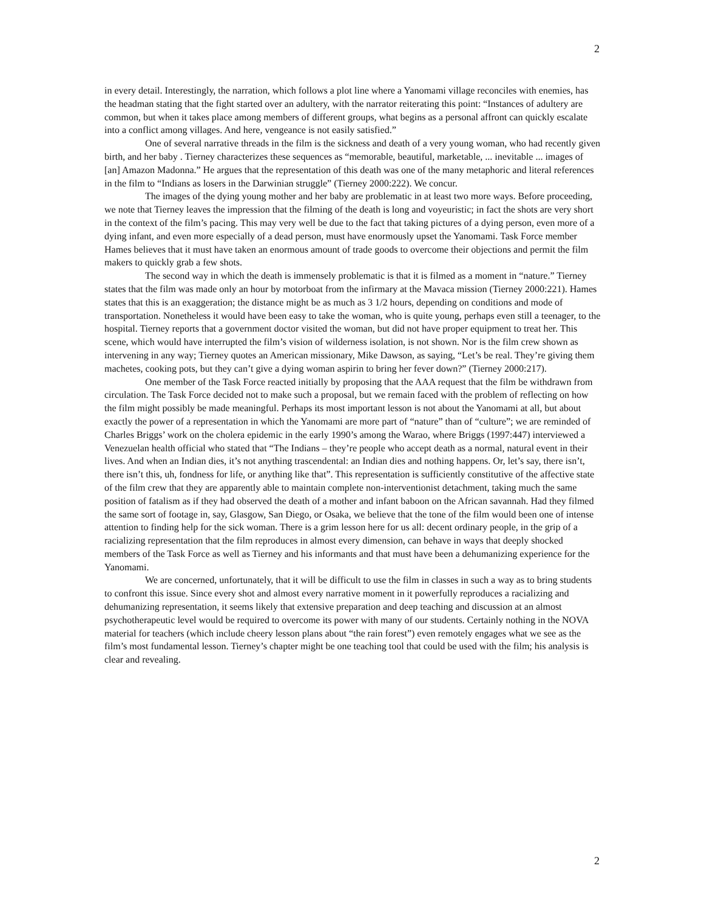2
in every detail. Interestingly, the narration, which follows a plot line where a Yanomami village reconciles with enemies, has the headman stating that the fight started over an adultery, with the narrator reiterating this point: “Instances of adultery are common, but when it takes place among members of different groups, what begins as a personal affront can quickly escalate into a conflict among villages. And here, vengeance is not easily satisfied.”
One of several narrative threads in the film is the sickness and death of a very young woman, who had recently given birth, and her baby . Tierney characterizes these sequences as “memorable, beautiful, marketable, ... inevitable ... images of [an] Amazon Madonna.” He argues that the representation of this death was one of the many metaphoric and literal references in the film to “Indians as losers in the Darwinian struggle” (Tierney 2000:222). We concur.
The images of the dying young mother and her baby are problematic in at least two more ways. Before proceeding, we note that Tierney leaves the impression that the filming of the death is long and voyeuristic; in fact the shots are very short in the context of the film’s pacing. This may very well be due to the fact that taking pictures of a dying person, even more of a dying infant, and even more especially of a dead person, must have enormously upset the Yanomami. Task Force member Hames believes that it must have taken an enormous amount of trade goods to overcome their objections and permit the film makers to quickly grab a few shots.
The second way in which the death is immensely problematic is that it is filmed as a moment in “nature.” Tierney states that the film was made only an hour by motorboat from the infirmary at the Mavaca mission (Tierney 2000:221). Hames states that this is an exaggeration; the distance might be as much as 3 1/2 hours, depending on conditions and mode of transportation. Nonetheless it would have been easy to take the woman, who is quite young, perhaps even still a teenager, to the hospital. Tierney reports that a government doctor visited the woman, but did not have proper equipment to treat her. This scene, which would have interrupted the film’s vision of wilderness isolation, is not shown. Nor is the film crew shown as intervening in any way; Tierney quotes an American missionary, Mike Dawson, as saying, “Let’s be real. They’re giving them machetes, cooking pots, but they can’t give a dying woman aspirin to bring her fever down?” (Tierney 2000:217).
One member of the Task Force reacted initially by proposing that the AAA request that the film be withdrawn from circulation. The Task Force decided not to make such a proposal, but we remain faced with the problem of reflecting on how the film might possibly be made meaningful. Perhaps its most important lesson is not about the Yanomami at all, but about exactly the power of a representation in which the Yanomami are more part of “nature” than of “culture”; we are reminded of Charles Briggs’ work on the cholera epidemic in the early 1990’s among the Warao, where Briggs (1997:447) interviewed a Venezuelan health official who stated that “The Indians – they’re people who accept death as a normal, natural event in their lives. And when an Indian dies, it’s not anything trascendental: an Indian dies and nothing happens. Or, let’s say, there isn’t, there isn’t this, uh, fondness for life, or anything like that”. This representation is sufficiently constitutive of the affective state of the film crew that they are apparently able to maintain complete non-interventionist detachment, taking much the same position of fatalism as if they had observed the death of a mother and infant baboon on the African savannah. Had they filmed the same sort of footage in, say, Glasgow, San Diego, or Osaka, we believe that the tone of the film would been one of intense attention to finding help for the sick woman. There is a grim lesson here for us all: decent ordinary people, in the grip of a racializing representation that the film reproduces in almost every dimension, can behave in ways that deeply shocked members of the Task Force as well as Tierney and his informants and that must have been a dehumanizing experience for the Yanomami.
We are concerned, unfortunately, that it will be difficult to use the film in classes in such a way as to bring students to confront this issue. Since every shot and almost every narrative moment in it powerfully reproduces a racializing and dehumanizing representation, it seems likely that extensive preparation and deep teaching and discussion at an almost psychotherapeutic level would be required to overcome its power with many of our students. Certainly nothing in the NOVA material for teachers (which include cheery lesson plans about “the rain forest”) even remotely engages what we see as the film’s most fundamental lesson. Tierney’s chapter might be one teaching tool that could be used with the film; his analysis is clear and revealing.
2